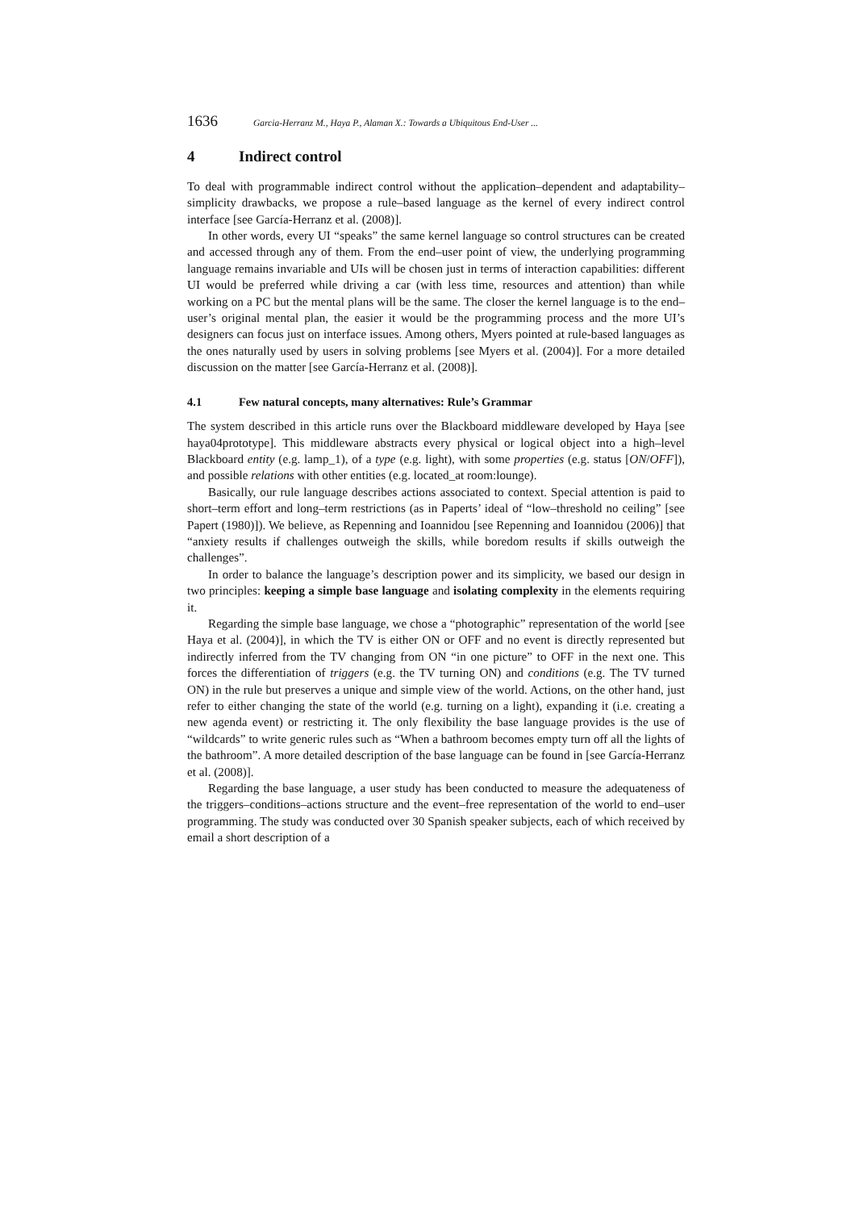1636 Garcia-Herranz M., Haya P., Alaman X.: Towards a Ubiquitous End-User ...
4 Indirect control
To deal with programmable indirect control without the application–dependent and adaptability–simplicity drawbacks, we propose a rule–based language as the kernel of every indirect control interface [see García-Herranz et al. (2008)].
In other words, every UI “speaks” the same kernel language so control structures can be created and accessed through any of them. From the end–user point of view, the underlying programming language remains invariable and UIs will be chosen just in terms of interaction capabilities: different UI would be preferred while driving a car (with less time, resources and attention) than while working on a PC but the mental plans will be the same. The closer the kernel language is to the end–user’s original mental plan, the easier it would be the programming process and the more UI’s designers can focus just on interface issues. Among others, Myers pointed at rule-based languages as the ones naturally used by users in solving problems [see Myers et al. (2004)]. For a more detailed discussion on the matter [see García-Herranz et al. (2008)].
4.1 Few natural concepts, many alternatives: Rule’s Grammar
The system described in this article runs over the Blackboard middleware developed by Haya [see haya04prototype]. This middleware abstracts every physical or logical object into a high–level Blackboard entity (e.g. lamp_1), of a type (e.g. light), with some properties (e.g. status [ON/OFF]), and possible relations with other entities (e.g. located_at room:lounge).
Basically, our rule language describes actions associated to context. Special attention is paid to short–term effort and long–term restrictions (as in Paperts’ ideal of “low–threshold no ceiling” [see Papert (1980)]). We believe, as Repenning and Ioannidou [see Repenning and Ioannidou (2006)] that “anxiety results if challenges outweigh the skills, while boredom results if skills outweigh the challenges”.
In order to balance the language’s description power and its simplicity, we based our design in two principles: keeping a simple base language and isolating complexity in the elements requiring it.
Regarding the simple base language, we chose a “photographic” representation of the world [see Haya et al. (2004)], in which the TV is either ON or OFF and no event is directly represented but indirectly inferred from the TV changing from ON “in one picture” to OFF in the next one. This forces the differentiation of triggers (e.g. the TV turning ON) and conditions (e.g. The TV turned ON) in the rule but preserves a unique and simple view of the world. Actions, on the other hand, just refer to either changing the state of the world (e.g. turning on a light), expanding it (i.e. creating a new agenda event) or restricting it. The only flexibility the base language provides is the use of “wildcards” to write generic rules such as “When a bathroom becomes empty turn off all the lights of the bathroom”. A more detailed description of the base language can be found in [see García-Herranz et al. (2008)].
Regarding the base language, a user study has been conducted to measure the adequateness of the triggers–conditions–actions structure and the event–free representation of the world to end–user programming. The study was conducted over 30 Spanish speaker subjects, each of which received by email a short description of a